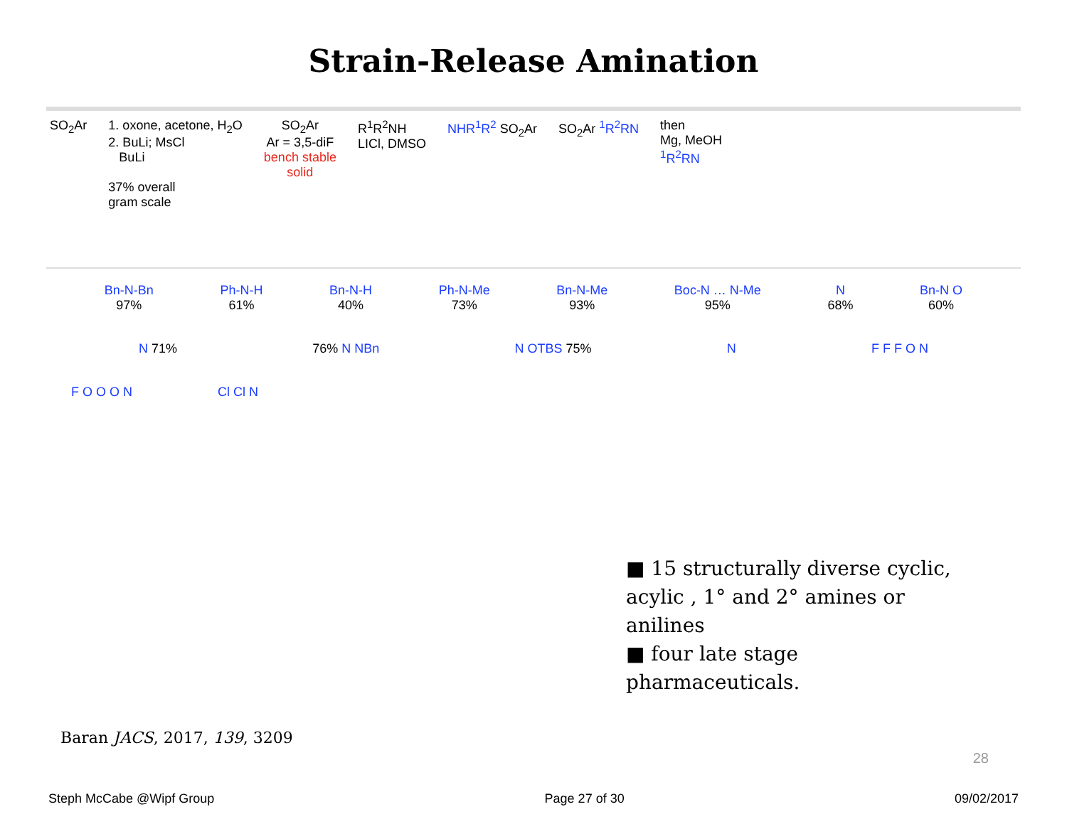Strain-Release Amination
SO<sub>2</sub>Ar 1. oxone, acetone, H<sub>2</sub>O
2. BuLi; MsCl
BuLi
37% overall
gram scale
SO<sub>2</sub>Ar
Ar = 3,5-diF
bench stable
solid
R<sup>1</sup>R<sup>2</sup>NH
LICl, DMSO
NHR<sup>1</sup>R<sup>2</sup> SO<sub>2</sub>Ar SO<sub>2</sub>Ar <sup>1</sup>R<sup>2</sup>RN then
Mg, MeOH
<sup>1</sup> R<sup>2</sup>RN
Bn-N-Bn
97%
Ph-N-H
61%
Bn-N-H
40%
Ph-N-Me
73%
Bn-N-Me
93%
Boc-N … N-Me
95%
N
68%
Bn-N O
60%
N 71% 76% N NBn N OTBS 75% N F F F O N
F O O O N Cl Cl N
■ 15 structurally diverse cyclic, acylic , 1° and 2° amines or anilines
■ four late stage pharmaceuticals.
Baran JACS, 2017, 139, 3209
28
Steph McCabe @Wipf Group Page 27 of 30 09/02/2017